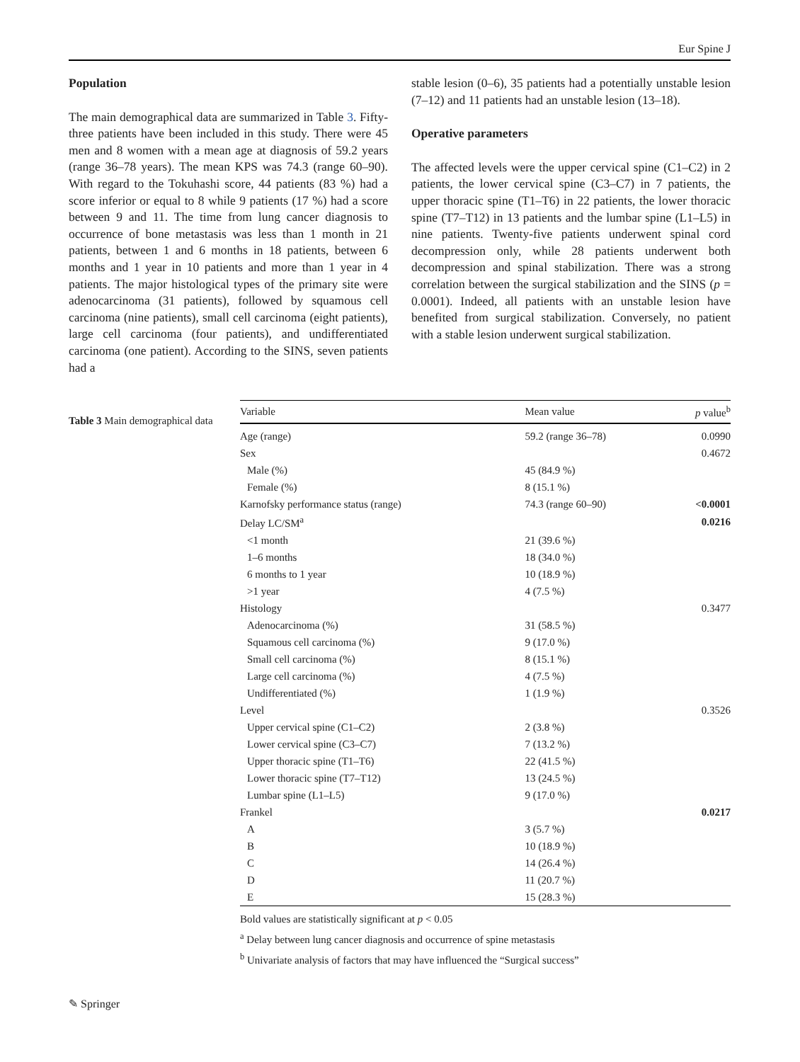Eur Spine J
Population
The main demographical data are summarized in Table 3. Fifty-three patients have been included in this study. There were 45 men and 8 women with a mean age at diagnosis of 59.2 years (range 36–78 years). The mean KPS was 74.3 (range 60–90). With regard to the Tokuhashi score, 44 patients (83 %) had a score inferior or equal to 8 while 9 patients (17 %) had a score between 9 and 11. The time from lung cancer diagnosis to occurrence of bone metastasis was less than 1 month in 21 patients, between 1 and 6 months in 18 patients, between 6 months and 1 year in 10 patients and more than 1 year in 4 patients. The major histological types of the primary site were adenocarcinoma (31 patients), followed by squamous cell carcinoma (nine patients), small cell carcinoma (eight patients), large cell carcinoma (four patients), and undifferentiated carcinoma (one patient). According to the SINS, seven patients had a
stable lesion (0–6), 35 patients had a potentially unstable lesion (7–12) and 11 patients had an unstable lesion (13–18).
Operative parameters
The affected levels were the upper cervical spine (C1–C2) in 2 patients, the lower cervical spine (C3–C7) in 7 patients, the upper thoracic spine (T1–T6) in 22 patients, the lower thoracic spine (T7–T12) in 13 patients and the lumbar spine (L1–L5) in nine patients. Twenty-five patients underwent spinal cord decompression only, while 28 patients underwent both decompression and spinal stabilization. There was a strong correlation between the surgical stabilization and the SINS (p = 0.0001). Indeed, all patients with an unstable lesion have benefited from surgical stabilization. Conversely, no patient with a stable lesion underwent surgical stabilization.
Table 3 Main demographical data
| Variable | Mean value | p value<sup>b</sup> |
| --- | --- | --- |
| Age (range) | 59.2 (range 36–78) | 0.0990 |
| Sex | | 0.4672 |
| Male (%) | 45 (84.9 %) | |
| Female (%) | 8 (15.1 %) | |
| Karnofsky performance status (range) | 74.3 (range 60–90) | <0.0001 |
| Delay LC/SM<sup>a</sup> | | 0.0216 |
| <1 month | 21 (39.6 %) | |
| 1–6 months | 18 (34.0 %) | |
| 6 months to 1 year | 10 (18.9 %) | |
| >1 year | 4 (7.5 %) | |
| Histology | | 0.3477 |
| Adenocarcinoma (%) | 31 (58.5 %) | |
| Squamous cell carcinoma (%) | 9 (17.0 %) | |
| Small cell carcinoma (%) | 8 (15.1 %) | |
| Large cell carcinoma (%) | 4 (7.5 %) | |
| Undifferentiated (%) | 1 (1.9 %) | |
| Level | | 0.3526 |
| Upper cervical spine (C1–C2) | 2 (3.8 %) | |
| Lower cervical spine (C3–C7) | 7 (13.2 %) | |
| Upper thoracic spine (T1–T6) | 22 (41.5 %) | |
| Lower thoracic spine (T7–T12) | 13 (24.5 %) | |
| Lumbar spine (L1–L5) | 9 (17.0 %) | |
| Frankel | | 0.0217 |
| A | 3 (5.7 %) | |
| B | 10 (18.9 %) | |
| C | 14 (26.4 %) | |
| D | 11 (20.7 %) | |
| E | 15 (28.3 %) | |
Bold values are statistically significant at p < 0.05
<sup>a</sup> Delay between lung cancer diagnosis and occurrence of spine metastasis
<sup>b</sup> Univariate analysis of factors that may have influenced the “Surgical success”
✎ Springer